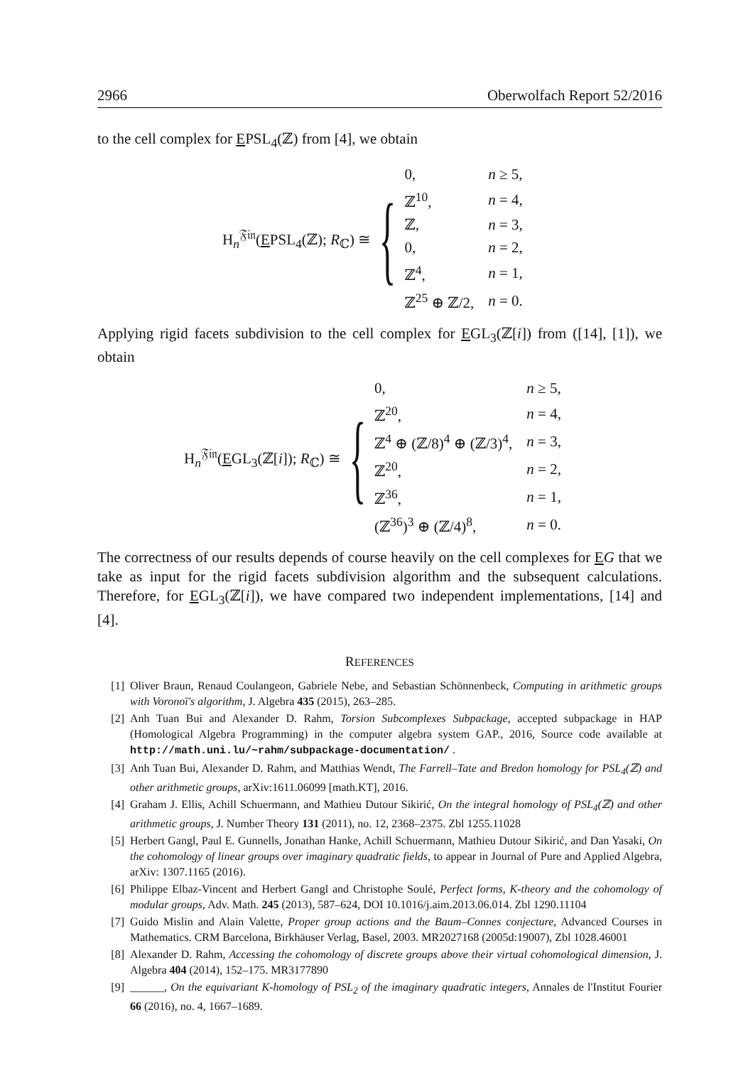2966 Oberwolfach Report 52/2016
to the cell complex for EPSL<sub>4</sub>(ℤ) from [4], we obtain
H<sub>n</sub><sup>𝔉𝔦𝔫</sup>(EPSL<sub>4</sub>(ℤ); R<sub>ℂ</sub>) ≅ {
| 0, | n ≥ 5, |
| ℤ<sup>10</sup>, | n = 4, |
| ℤ, | n = 3, |
| 0, | n = 2, |
| ℤ<sup>4</sup>, | n = 1, |
| ℤ<sup>25</sup> ⊕ ℤ/2, | n = 0. |
Applying rigid facets subdivision to the cell complex for EGL<sub>3</sub>(ℤ[i]) from ([14], [1]), we obtain
H<sub>n</sub><sup>𝔉𝔦𝔫</sup>(EGL<sub>3</sub>(ℤ[i]); R<sub>ℂ</sub>) ≅ {
| 0, | n ≥ 5, |
| ℤ<sup>20</sup>, | n = 4, |
| ℤ<sup>4</sup> ⊕ (ℤ/8)<sup>4</sup> ⊕ (ℤ/3)<sup>4</sup>, | n = 3, |
| ℤ<sup>20</sup>, | n = 2, |
| ℤ<sup>36</sup>, | n = 1, |
| (ℤ<sup>36</sup>)<sup>3</sup> ⊕ (ℤ/4)<sup>8</sup>, | n = 0. |
The correctness of our results depends of course heavily on the cell complexes for EG that we take as input for the rigid facets subdivision algorithm and the subsequent calculations. Therefore, for EGL<sub>3</sub>(ℤ[i]), we have compared two independent implementations, [14] and [4].
REFERENCES
[1] Oliver Braun, Renaud Coulangeon, Gabriele Nebe, and Sebastian Schönnenbeck, Computing in arithmetic groups with Voronoï's algorithm, J. Algebra 435 (2015), 263–285.
[2] Anh Tuan Bui and Alexander D. Rahm, Torsion Subcomplexes Subpackage, accepted subpackage in HAP (Homological Algebra Programming) in the computer algebra system GAP., 2016, Source code available at http://math.uni.lu/~rahm/subpackage-documentation/ .
[3] Anh Tuan Bui, Alexander D. Rahm, and Matthias Wendt, The Farrell–Tate and Bredon homology for PSL<sub>4</sub>(ℤ) and other arithmetic groups, arXiv:1611.06099 [math.KT], 2016.
[4] Graham J. Ellis, Achill Schuermann, and Mathieu Dutour Sikirić, On the integral homology of PSL<sub>4</sub>(ℤ) and other arithmetic groups, J. Number Theory 131 (2011), no. 12, 2368–2375. Zbl 1255.11028
[5] Herbert Gangl, Paul E. Gunnells, Jonathan Hanke, Achill Schuermann, Mathieu Dutour Sikirić, and Dan Yasaki, On the cohomology of linear groups over imaginary quadratic fields, to appear in Journal of Pure and Applied Algebra, arXiv: 1307.1165 (2016).
[6] Philippe Elbaz-Vincent and Herbert Gangl and Christophe Soulé, Perfect forms, K-theory and the cohomology of modular groups, Adv. Math. 245 (2013), 587–624, DOI 10.1016/j.aim.2013.06.014. Zbl 1290.11104
[7] Guido Mislin and Alain Valette, Proper group actions and the Baum–Connes conjecture, Advanced Courses in Mathematics. CRM Barcelona, Birkhäuser Verlag, Basel, 2003. MR2027168 (2005d:19007), Zbl 1028.46001
[8] Alexander D. Rahm, Accessing the cohomology of discrete groups above their virtual cohomological dimension, J. Algebra 404 (2014), 152–175. MR3177890
[9] ______, On the equivariant K-homology of PSL<sub>2</sub> of the imaginary quadratic integers, Annales de l'Institut Fourier 66 (2016), no. 4, 1667–1689.